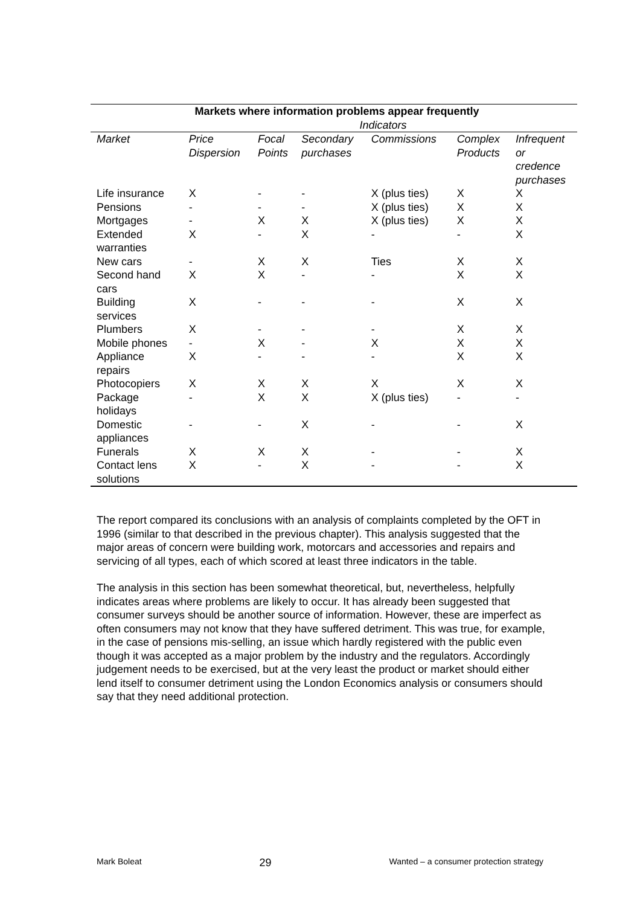| Markets where information problems appear frequently | | | | | | |
| | Indicators | | | | | |
| Market | Price Dispersion | Focal Points | Secondary purchases | Commissions | Complex Products | Infrequent or credence purchases |
| Life insurance | X | - | - | X (plus ties) | X | X |
| Pensions | - | - | - | X (plus ties) | X | X |
| Mortgages | - | X | X | X (plus ties) | X | X |
| Extended warranties | X | - | X | - | - | X |
| New cars | - | X | X | Ties | X | X |
| Second hand cars | X | X | - | - | X | X |
| Building services | X | - | - | - | X | X |
| Plumbers | X | - | - | - | X | X |
| Mobile phones | - | X | - | X | X | X |
| Appliance repairs | X | - | - | - | X | X |
| Photocopiers | X | X | X | X | X | X |
| Package holidays | - | X | X | X (plus ties) | - | - |
| Domestic appliances | - | - | X | - | - | X |
| Funerals | X | X | X | - | - | X |
| Contact lens solutions | X | - | X | - | - | X |
The report compared its conclusions with an analysis of complaints completed by the OFT in 1996 (similar to that described in the previous chapter). This analysis suggested that the major areas of concern were building work, motorcars and accessories and repairs and servicing of all types, each of which scored at least three indicators in the table.
The analysis in this section has been somewhat theoretical, but, nevertheless, helpfully indicates areas where problems are likely to occur. It has already been suggested that consumer surveys should be another source of information. However, these are imperfect as often consumers may not know that they have suffered detriment. This was true, for example, in the case of pensions mis-selling, an issue which hardly registered with the public even though it was accepted as a major problem by the industry and the regulators. Accordingly judgement needs to be exercised, but at the very least the product or market should either lend itself to consumer detriment using the London Economics analysis or consumers should say that they need additional protection.
Mark Boleat 29 Wanted – a consumer protection strategy